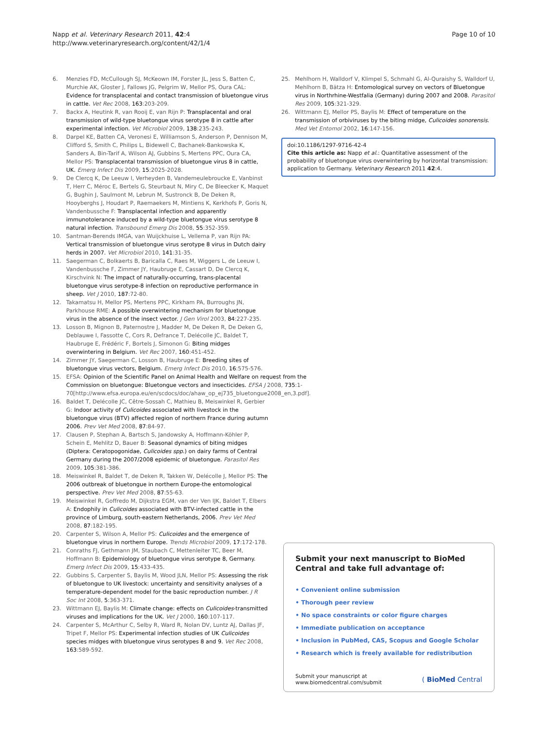Napp et al. Veterinary Research 2011, 42:4
http://www.veterinaryresearch.org/content/42/1/4
Page 10 of 10
6. Menzies FD, McCullough SJ, McKeown IM, Forster JL, Jess S, Batten C, Murchie AK, Gloster J, Fallows JG, Pelgrim W, Mellor PS, Oura CAL: Evidence for transplacental and contact transmission of bluetongue virus in cattle. Vet Rec 2008, 163:203-209.
7. Backx A, Heutink R, van Rooij E, van Rijn P: Transplacental and oral transmission of wild-type bluetongue virus serotype 8 in cattle after experimental infection. Vet Microbiol 2009, 138:235-243.
8. Darpel KE, Batten CA, Veronesi E, Williamson S, Anderson P, Dennison M, Clifford S, Smith C, Philips L, Bidewell C, Bachanek-Bankowska K, Sanders A, Bin-Tarif A, Wilson AJ, Gubbins S, Mertens PPC, Oura CA, Mellor PS: Transplacental transmission of bluetongue virus 8 in cattle, UK. Emerg Infect Dis 2009, 15:2025-2028.
9. De Clercq K, De Leeuw I, Verheyden B, Vandemeulebroucke E, Vanbinst T, Herr C, Méroc E, Bertels G, Steurbaut N, Miry C, De Bleecker K, Maquet G, Bughin J, Saulmont M, Lebrun M, Sustronck B, De Deken R, Hooyberghs J, Houdart P, Raemaekers M, Mintiens K, Kerkhofs P, Goris N, Vandenbussche F: Transplacental infection and apparently immunotolerance induced by a wild-type bluetongue virus serotype 8 natural infection. Transbound Emerg Dis 2008, 55:352-359.
10. Santman-Berends IMGA, van Wuijckhuise L, Vellema P, van Rijn PA: Vertical transmission of bluetongue virus serotype 8 virus in Dutch dairy herds in 2007. Vet Microbiol 2010, 141:31-35.
11. Saegerman C, Bolkaerts B, Baricalla C, Raes M, Wiggers L, de Leeuw I, Vandenbussche F, Zimmer JY, Haubruge E, Cassart D, De Clercq K, Kirschvink N: The impact of naturally-occurring, trans-placental bluetongue virus serotype-8 infection on reproductive performance in sheep. Vet J 2010, 187:72-80.
12. Takamatsu H, Mellor PS, Mertens PPC, Kirkham PA, Burroughs JN, Parkhouse RME: A possible overwintering mechanism for bluetongue virus in the absence of the insect vector. J Gen Virol 2003, 84:227-235.
13. Losson B, Mignon B, Paternostre J, Madder M, De Deken R, De Deken G, Deblauwe I, Fassotte C, Cors R, Defrance T, Delécolle JC, Baldet T, Haubruge E, Frédéric F, Bortels J, Simonon G: Biting midges overwintering in Belgium. Vet Rec 2007, 160:451-452.
14. Zimmer JY, Saegerman C, Losson B, Haubruge E: Breeding sites of bluetongue virus vectors, Belgium. Emerg Infect Dis 2010, 16:575-576.
15. EFSA: Opinion of the Scientific Panel on Animal Health and Welfare on request from the Commission on bluetongue: Bluetongue vectors and insecticides. EFSA J 2008, 735:1-70[http://www.efsa.europa.eu/en/scdocs/doc/ahaw_op_ej735_bluetongue2008_en,3.pdf].
16. Baldet T, Delécolle JC, Cêtre-Sossah C, Mathieu B, Meiswinkel R, Gerbier G: Indoor activity of Culicoides associated with livestock in the bluetongue virus (BTV) affected region of northern France during autumn 2006. Prev Vet Med 2008, 87:84-97.
17. Clausen P, Stephan A, Bartsch S, Jandowsky A, Hoffmann-Köhler P, Schein E, Mehlitz D, Bauer B: Seasonal dynamics of biting midges (Diptera: Ceratopogonidae, Culicoides spp.) on dairy farms of Central Germany during the 2007/2008 epidemic of bluetongue. Parasitol Res 2009, 105:381-386.
18. Meiswinkel R, Baldet T, de Deken R, Takken W, Delécolle J, Mellor PS: The 2006 outbreak of bluetongue in northern Europe-the entomological perspective. Prev Vet Med 2008, 87:55-63.
19. Meiswinkel R, Goffredo M, Dijkstra EGM, van der Ven IJK, Baldet T, Elbers A: Endophily in Culicoides associated with BTV-infected cattle in the province of Limburg, south-eastern Netherlands, 2006. Prev Vet Med 2008, 87:182-195.
20. Carpenter S, Wilson A, Mellor PS: Culicoides and the emergence of bluetongue virus in northern Europe. Trends Microbiol 2009, 17:172-178.
21. Conraths FJ, Gethmann JM, Staubach C, Mettenleiter TC, Beer M, Hoffmann B: Epidemiology of bluetongue virus serotype 8, Germany. Emerg Infect Dis 2009, 15:433-435.
22. Gubbins S, Carpenter S, Baylis M, Wood JLN, Mellor PS: Assessing the risk of bluetongue to UK livestock: uncertainty and sensitivity analyses of a temperature-dependent model for the basic reproduction number. J R Soc Int 2008, 5:363-371.
23. Wittmann EJ, Baylis M: Climate change: effects on Culicoides-transmitted viruses and implications for the UK. Vet J 2000, 160:107-117.
24. Carpenter S, McArthur C, Selby R, Ward R, Nolan DV, Luntz AJ, Dallas JF, Tripet F, Mellor PS: Experimental infection studies of UK Culicoides species midges with bluetongue virus serotypes 8 and 9. Vet Rec 2008, 163:589-592.
25. Mehlhorn H, Walldorf V, Klimpel S, Schmahl G, Al-Quraishy S, Walldorf U, Mehlhorn B, Bätza H: Entomological survey on vectors of Bluetongue virus in Northrhine-Westfalia (Germany) during 2007 and 2008. Parasitol Res 2009, 105:321-329.
26. Wittmann EJ, Mellor PS, Baylis M: Effect of temperature on the transmission of orbiviruses by the biting midge, Culicoides sonorensis. Med Vet Entomol 2002, 16:147-156.
doi:10.1186/1297-9716-42-4
Cite this article as: Napp et al.: Quantitative assessment of the probability of bluetongue virus overwintering by horizontal transmission: application to Germany. Veterinary Research 2011 42:4.
Submit your next manuscript to BioMed Central and take full advantage of:
• Convenient online submission
• Thorough peer review
• No space constraints or color figure charges
• Immediate publication on acceptance
• Inclusion in PubMed, CAS, Scopus and Google Scholar
• Research which is freely available for redistribution
Submit your manuscript at
www.biomedcentral.com/submit
( BioMed Central